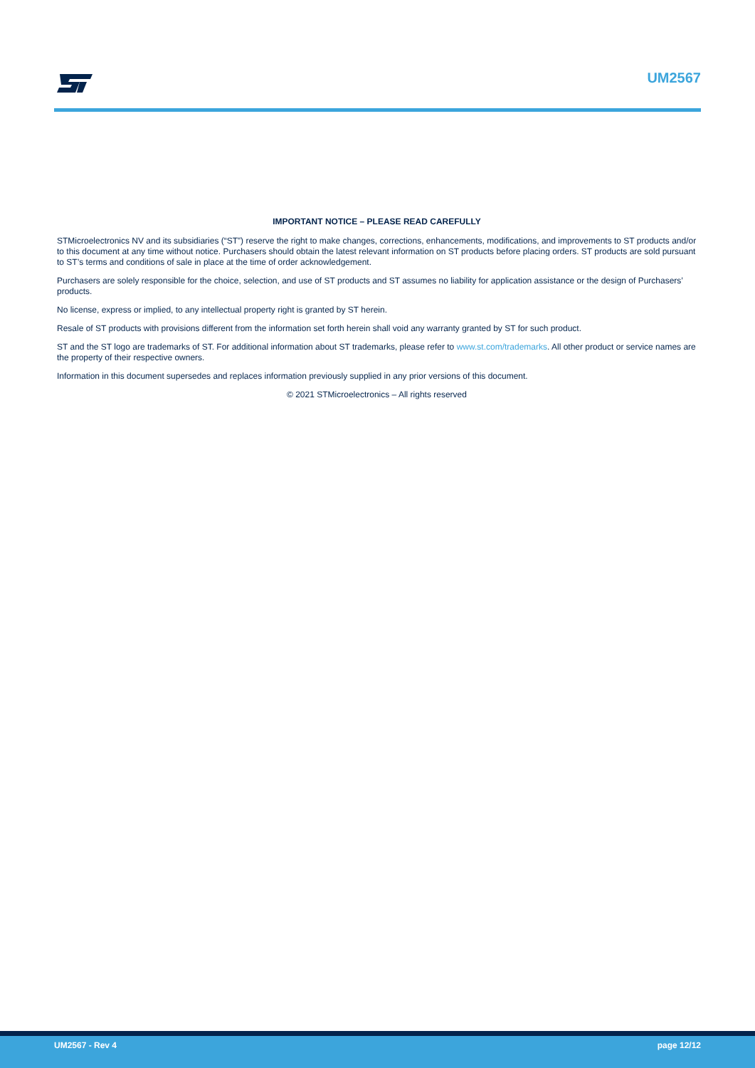UM2567
IMPORTANT NOTICE – PLEASE READ CAREFULLY
STMicroelectronics NV and its subsidiaries (“ST”) reserve the right to make changes, corrections, enhancements, modifications, and improvements to ST products and/or to this document at any time without notice. Purchasers should obtain the latest relevant information on ST products before placing orders. ST products are sold pursuant to ST’s terms and conditions of sale in place at the time of order acknowledgement.
Purchasers are solely responsible for the choice, selection, and use of ST products and ST assumes no liability for application assistance or the design of Purchasers’ products.
No license, express or implied, to any intellectual property right is granted by ST herein.
Resale of ST products with provisions different from the information set forth herein shall void any warranty granted by ST for such product.
ST and the ST logo are trademarks of ST. For additional information about ST trademarks, please refer to www.st.com/trademarks. All other product or service names are the property of their respective owners.
Information in this document supersedes and replaces information previously supplied in any prior versions of this document.
© 2021 STMicroelectronics – All rights reserved
UM2567 - Rev 4 page 12/12